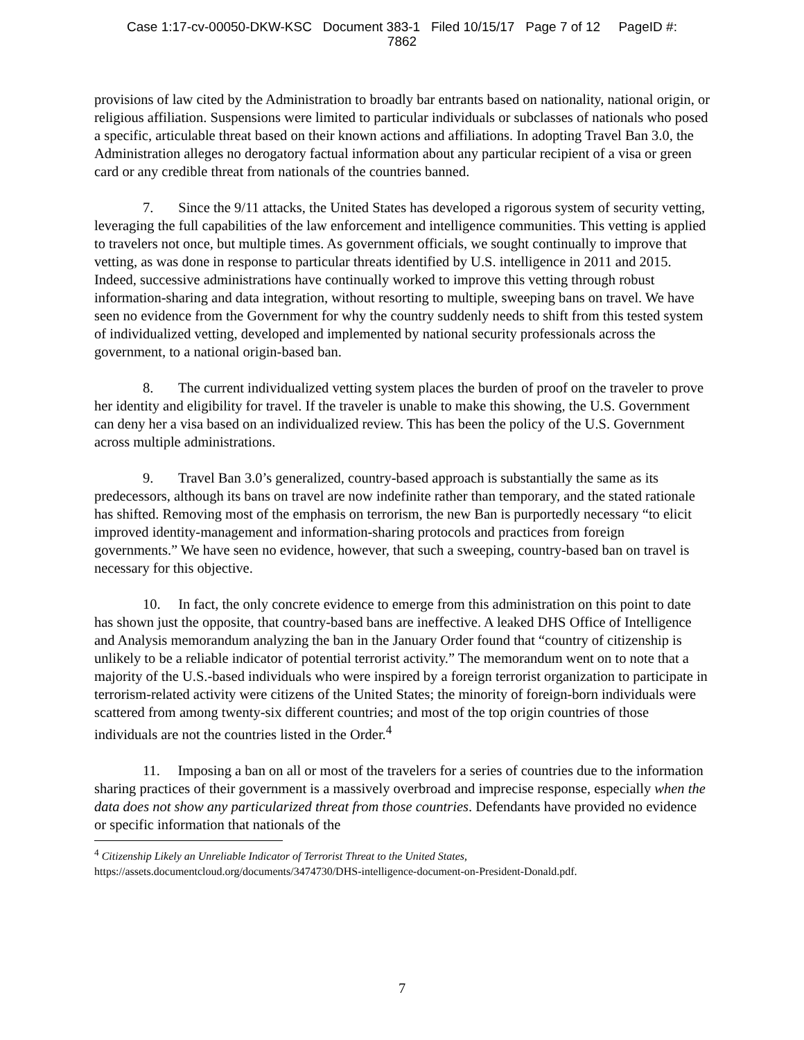Case 1:17-cv-00050-DKW-KSC Document 383-1 Filed 10/15/17 Page 7 of 12 PageID #:
7862
provisions of law cited by the Administration to broadly bar entrants based on nationality, national origin, or religious affiliation. Suspensions were limited to particular individuals or subclasses of nationals who posed a specific, articulable threat based on their known actions and affiliations. In adopting Travel Ban 3.0, the Administration alleges no derogatory factual information about any particular recipient of a visa or green card or any credible threat from nationals of the countries banned.
7. Since the 9/11 attacks, the United States has developed a rigorous system of security vetting, leveraging the full capabilities of the law enforcement and intelligence communities. This vetting is applied to travelers not once, but multiple times. As government officials, we sought continually to improve that vetting, as was done in response to particular threats identified by U.S. intelligence in 2011 and 2015. Indeed, successive administrations have continually worked to improve this vetting through robust information-sharing and data integration, without resorting to multiple, sweeping bans on travel. We have seen no evidence from the Government for why the country suddenly needs to shift from this tested system of individualized vetting, developed and implemented by national security professionals across the government, to a national origin-based ban.
8. The current individualized vetting system places the burden of proof on the traveler to prove her identity and eligibility for travel. If the traveler is unable to make this showing, the U.S. Government can deny her a visa based on an individualized review. This has been the policy of the U.S. Government across multiple administrations.
9. Travel Ban 3.0’s generalized, country-based approach is substantially the same as its predecessors, although its bans on travel are now indefinite rather than temporary, and the stated rationale has shifted. Removing most of the emphasis on terrorism, the new Ban is purportedly necessary “to elicit improved identity-management and information-sharing protocols and practices from foreign governments.” We have seen no evidence, however, that such a sweeping, country-based ban on travel is necessary for this objective.
10. In fact, the only concrete evidence to emerge from this administration on this point to date has shown just the opposite, that country-based bans are ineffective. A leaked DHS Office of Intelligence and Analysis memorandum analyzing the ban in the January Order found that “country of citizenship is unlikely to be a reliable indicator of potential terrorist activity.” The memorandum went on to note that a majority of the U.S.-based individuals who were inspired by a foreign terrorist organization to participate in terrorism-related activity were citizens of the United States; the minority of foreign-born individuals were scattered from among twenty-six different countries; and most of the top origin countries of those individuals are not the countries listed in the Order.<sup>4</sup>
11. Imposing a ban on all or most of the travelers for a series of countries due to the information sharing practices of their government is a massively overbroad and imprecise response, especially when the data does not show any particularized threat from those countries. Defendants have provided no evidence or specific information that nationals of the
<sup>4</sup> Citizenship Likely an Unreliable Indicator of Terrorist Threat to the United States,
https://assets.documentcloud.org/documents/3474730/DHS-intelligence-document-on-President-Donald.pdf.
7